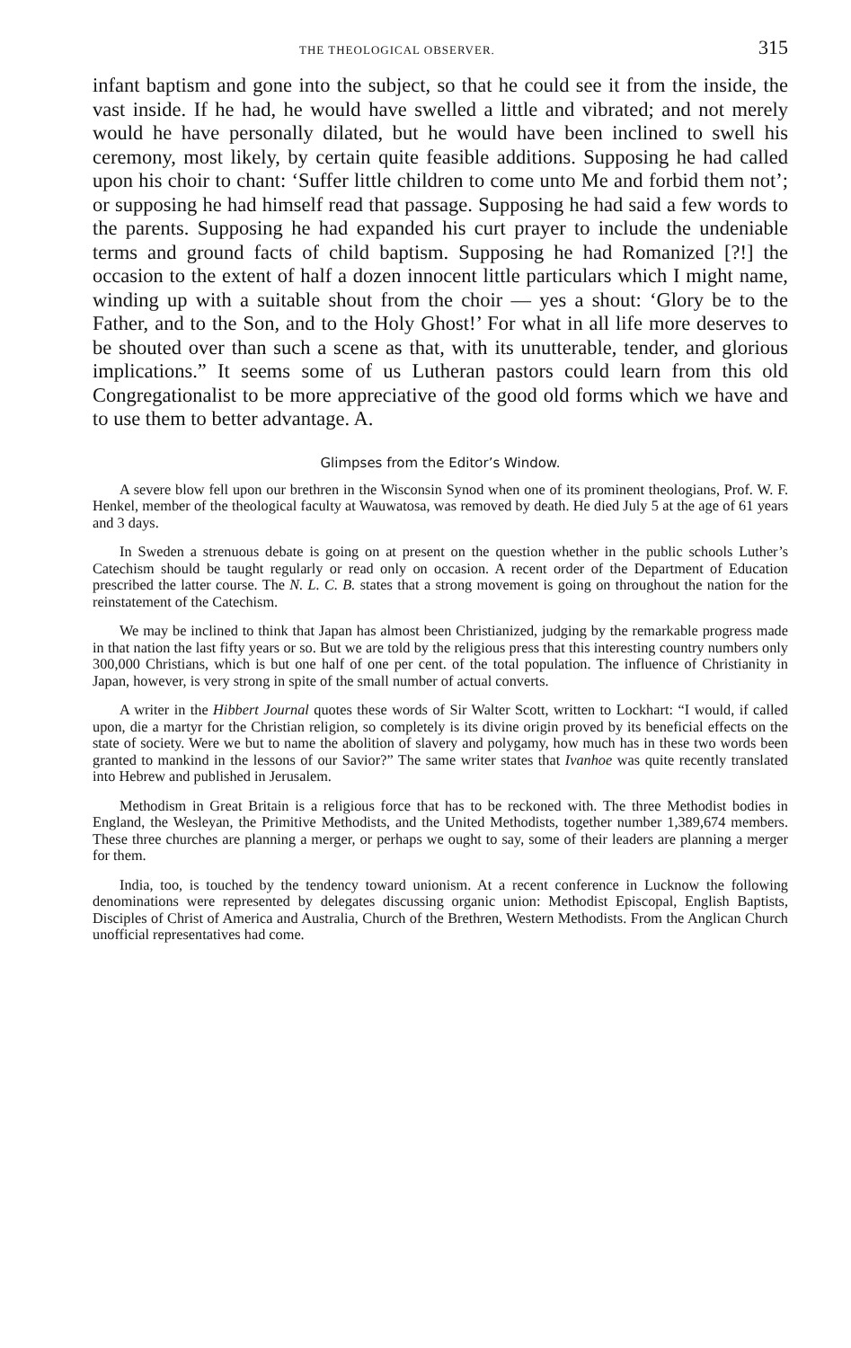THE THEOLOGICAL OBSERVER. 315
infant baptism and gone into the subject, so that he could see it from the inside, the vast inside. If he had, he would have swelled a little and vibrated; and not merely would he have personally dilated, but he would have been inclined to swell his ceremony, most likely, by certain quite feasible additions. Supposing he had called upon his choir to chant: ‘Suffer little children to come unto Me and forbid them not’; or supposing he had himself read that passage. Supposing he had said a few words to the parents. Supposing he had expanded his curt prayer to include the undeniable terms and ground facts of child baptism. Supposing he had Romanized [?!] the occasion to the extent of half a dozen innocent little particulars which I might name, winding up with a suitable shout from the choir — yes a shout: ‘Glory be to the Father, and to the Son, and to the Holy Ghost!’ For what in all life more deserves to be shouted over than such a scene as that, with its unutterable, tender, and glorious implications.” It seems some of us Lutheran pastors could learn from this old Congregationalist to be more appreciative of the good old forms which we have and to use them to better advantage. A.
Glimpses from the Editor’s Window.
A severe blow fell upon our brethren in the Wisconsin Synod when one of its prominent theologians, Prof. W. F. Henkel, member of the theological faculty at Wauwatosa, was removed by death. He died July 5 at the age of 61 years and 3 days.
In Sweden a strenuous debate is going on at present on the question whether in the public schools Luther’s Catechism should be taught regularly or read only on occasion. A recent order of the Department of Education prescribed the latter course. The N. L. C. B. states that a strong movement is going on throughout the nation for the reinstatement of the Catechism.
We may be inclined to think that Japan has almost been Christianized, judging by the remarkable progress made in that nation the last fifty years or so. But we are told by the religious press that this interesting country numbers only 300,000 Christians, which is but one half of one per cent. of the total population. The influence of Christianity in Japan, however, is very strong in spite of the small number of actual converts.
A writer in the Hibbert Journal quotes these words of Sir Walter Scott, written to Lockhart: “I would, if called upon, die a martyr for the Christian religion, so completely is its divine origin proved by its beneficial effects on the state of society. Were we but to name the abolition of slavery and polygamy, how much has in these two words been granted to mankind in the lessons of our Savior?” The same writer states that Ivanhoe was quite recently translated into Hebrew and published in Jerusalem.
Methodism in Great Britain is a religious force that has to be reckoned with. The three Methodist bodies in England, the Wesleyan, the Primitive Methodists, and the United Methodists, together number 1,389,674 members. These three churches are planning a merger, or perhaps we ought to say, some of their leaders are planning a merger for them.
India, too, is touched by the tendency toward unionism. At a recent conference in Lucknow the following denominations were represented by delegates discussing organic union: Methodist Episcopal, English Baptists, Disciples of Christ of America and Australia, Church of the Brethren, Western Methodists. From the Anglican Church unofficial representatives had come.